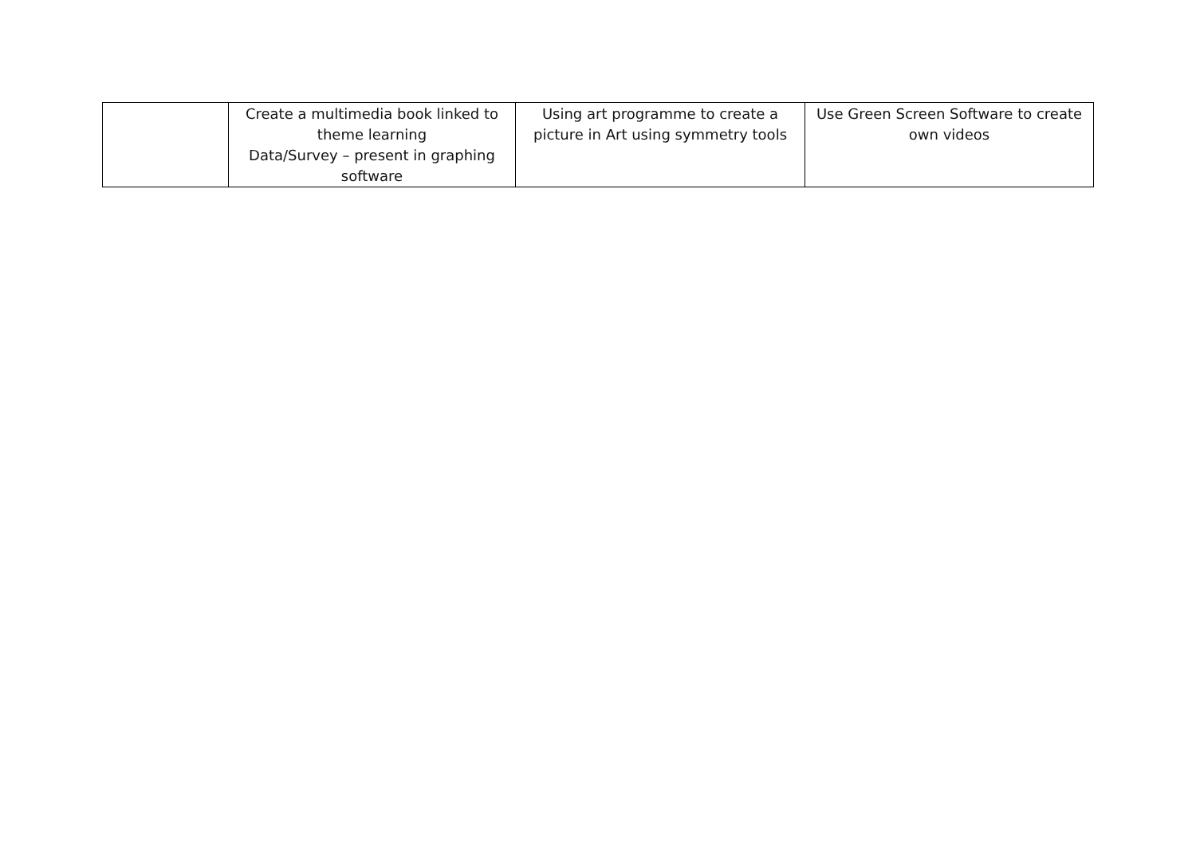| | Create a multimedia book linked to theme learning Data/Survey – present in graphing software | Using art programme to create a picture in Art using symmetry tools | Use Green Screen Software to create own videos |